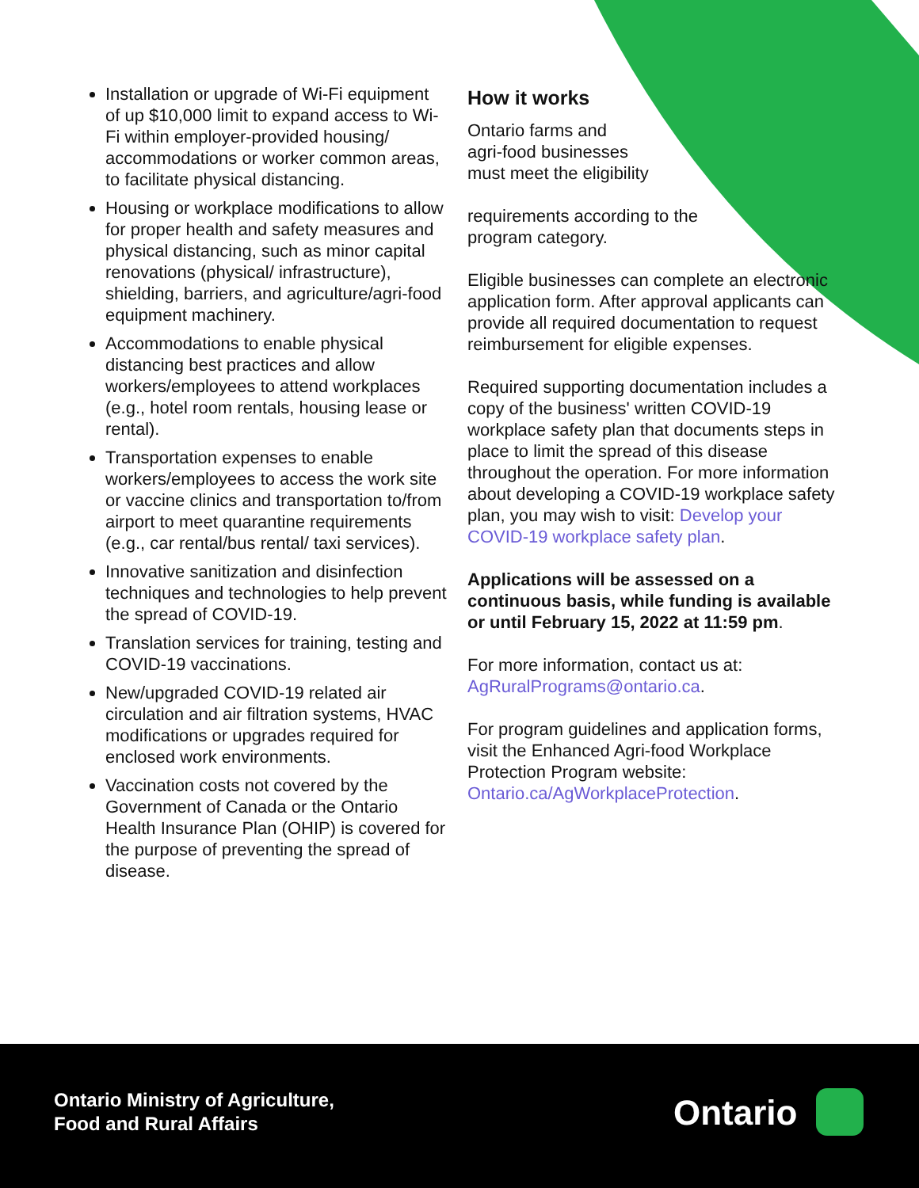Installation or upgrade of Wi-Fi equipment of up $10,000 limit to expand access to Wi-Fi within employer-provided housing/ accommodations or worker common areas, to facilitate physical distancing.
Housing or workplace modifications to allow for proper health and safety measures and physical distancing, such as minor capital renovations (physical/ infrastructure), shielding, barriers, and agriculture/agri-food equipment machinery.
Accommodations to enable physical distancing best practices and allow workers/employees to attend workplaces (e.g., hotel room rentals, housing lease or rental).
Transportation expenses to enable workers/employees to access the work site or vaccine clinics and transportation to/from airport to meet quarantine requirements (e.g., car rental/bus rental/ taxi services).
Innovative sanitization and disinfection techniques and technologies to help prevent the spread of COVID-19.
Translation services for training, testing and COVID-19 vaccinations.
New/upgraded COVID-19 related air circulation and air filtration systems, HVAC modifications or upgrades required for enclosed work environments.
Vaccination costs not covered by the Government of Canada or the Ontario Health Insurance Plan (OHIP) is covered for the purpose of preventing the spread of disease.
How it works
Ontario farms and
agri-food businesses
must meet the eligibility
requirements according to the
program category.
Eligible businesses can complete an electronic application form. After approval applicants can provide all required documentation to request reimbursement for eligible expenses.
Required supporting documentation includes a copy of the business' written COVID-19 workplace safety plan that documents steps in place to limit the spread of this disease throughout the operation. For more information about developing a COVID-19 workplace safety plan, you may wish to visit: Develop your COVID-19 workplace safety plan.
Applications will be assessed on a continuous basis, while funding is available or until February 15, 2022 at 11:59 pm.
For more information, contact us at: AgRuralPrograms@ontario.ca.
For program guidelines and application forms, visit the Enhanced Agri-food Workplace Protection Program website: Ontario.ca/AgWorkplaceProtection.
Ontario Ministry of Agriculture,
Food and Rural Affairs
Ontario